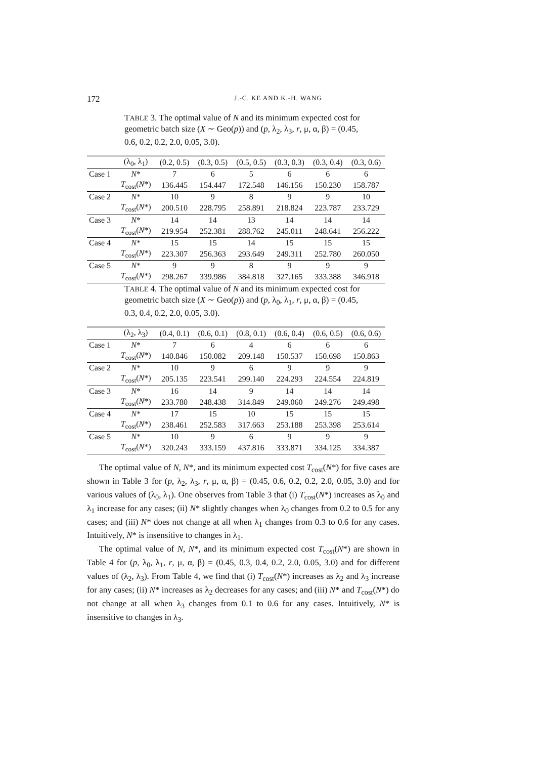172 J.-C. KE AND K.-H. WANG
TABLE 3. The optimal value of N and its minimum expected cost for geometric batch size (X ∼ Geo(p)) and (p, λ<sub>2</sub>, λ<sub>3</sub>, r, μ, α, β) = (0.45, 0.6, 0.2, 0.2, 2.0, 0.05, 3.0).
| | (λ<sub>0</sub>, λ<sub>1</sub>) | (0.2, 0.5) | (0.3, 0.5) | (0.5, 0.5) | (0.3, 0.3) | (0.3, 0.4) | (0.3, 0.6) |
| --- | --- | --- | --- | --- | --- | --- | --- |
| Case 1 | N * | 7 | 6 | 5 | 6 | 6 | 6 |
| | T<sub>cost</sub>( N *) | 136.445 | 154.447 | 172.548 | 146.156 | 150.230 | 158.787 |
| Case 2 | N * | 10 | 9 | 8 | 9 | 9 | 10 |
| | T<sub>cost</sub>( N *) | 200.510 | 228.795 | 258.891 | 218.824 | 223.787 | 233.729 |
| Case 3 | N * | 14 | 14 | 13 | 14 | 14 | 14 |
| | T<sub>cost</sub>( N *) | 219.954 | 252.381 | 288.762 | 245.011 | 248.641 | 256.222 |
| Case 4 | N * | 15 | 15 | 14 | 15 | 15 | 15 |
| | T<sub>cost</sub>( N *) | 223.307 | 256.363 | 293.649 | 249.311 | 252.780 | 260.050 |
| Case 5 | N * | 9 | 9 | 8 | 9 | 9 | 9 |
| | T<sub>cost</sub>( N *) | 298.267 | 339.986 | 384.818 | 327.165 | 333.388 | 346.918 |
TABLE 4. The optimal value of N and its minimum expected cost for geometric batch size (X ∼ Geo(p)) and (p, λ<sub>0</sub>, λ<sub>1</sub>, r, μ, α, β) = (0.45, 0.3, 0.4, 0.2, 2.0, 0.05, 3.0).
| | (λ<sub>2</sub>, λ<sub>3</sub>) | (0.4, 0.1) | (0.6, 0.1) | (0.8, 0.1) | (0.6, 0.4) | (0.6, 0.5) | (0.6, 0.6) |
| --- | --- | --- | --- | --- | --- | --- | --- |
| Case 1 | N * | 7 | 6 | 4 | 6 | 6 | 6 |
| | T<sub>cost</sub>( N *) | 140.846 | 150.082 | 209.148 | 150.537 | 150.698 | 150.863 |
| Case 2 | N * | 10 | 9 | 6 | 9 | 9 | 9 |
| | T<sub>cost</sub>( N *) | 205.135 | 223.541 | 299.140 | 224.293 | 224.554 | 224.819 |
| Case 3 | N * | 16 | 14 | 9 | 14 | 14 | 14 |
| | T<sub>cost</sub>( N *) | 233.780 | 248.438 | 314.849 | 249.060 | 249.276 | 249.498 |
| Case 4 | N * | 17 | 15 | 10 | 15 | 15 | 15 |
| | T<sub>cost</sub>( N *) | 238.461 | 252.583 | 317.663 | 253.188 | 253.398 | 253.614 |
| Case 5 | N * | 10 | 9 | 6 | 9 | 9 | 9 |
| | T<sub>cost</sub>( N *) | 320.243 | 333.159 | 437.816 | 333.871 | 334.125 | 334.387 |
The optimal value of N, N*, and its minimum expected cost T<sub>cost</sub>(N*) for five cases are shown in Table 3 for (p, λ<sub>2</sub>, λ<sub>3</sub>, r, μ, α, β) = (0.45, 0.6, 0.2, 0.2, 2.0, 0.05, 3.0) and for various values of (λ<sub>0</sub>, λ<sub>1</sub>). One observes from Table 3 that (i) T<sub>cost</sub>(N*) increases as λ<sub>0</sub> and λ<sub>1</sub> increase for any cases; (ii) N* slightly changes when λ<sub>0</sub> changes from 0.2 to 0.5 for any cases; and (iii) N* does not change at all when λ<sub>1</sub> changes from 0.3 to 0.6 for any cases. Intuitively, N* is insensitive to changes in λ<sub>1</sub>.
The optimal value of N, N*, and its minimum expected cost T<sub>cost</sub>(N*) are shown in Table 4 for (p, λ<sub>0</sub>, λ<sub>1</sub>, r, μ, α, β) = (0.45, 0.3, 0.4, 0.2, 2.0, 0.05, 3.0) and for different values of (λ<sub>2</sub>, λ<sub>3</sub>). From Table 4, we find that (i) T<sub>cost</sub>(N*) increases as λ<sub>2</sub> and λ<sub>3</sub> increase for any cases; (ii) N* increases as λ<sub>2</sub> decreases for any cases; and (iii) N* and T<sub>cost</sub>(N*) do not change at all when λ<sub>3</sub> changes from 0.1 to 0.6 for any cases. Intuitively, N* is insensitive to changes in λ<sub>3</sub>.